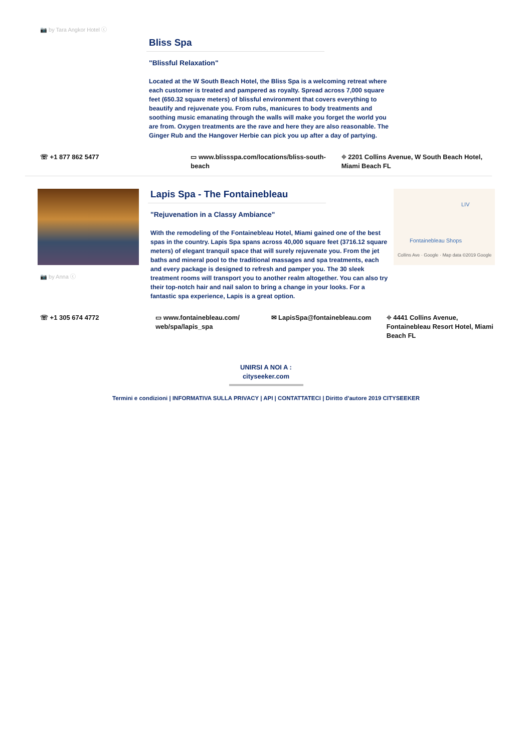📷 by Tara Angkor Hotel ⓒ
Bliss Spa
"Blissful Relaxation"
Located at the W South Beach Hotel, the Bliss Spa is a welcoming retreat where each customer is treated and pampered as royalty. Spread across 7,000 square feet (650.32 square meters) of blissful environment that covers everything to beautify and rejuvenate you. From rubs, manicures to body treatments and soothing music emanating through the walls will make you forget the world you are from. Oxygen treatments are the rave and here they are also reasonable. The Ginger Rub and the Hangover Herbie can pick you up after a day of partying.
☏ +1 877 862 5477 ▭ www.blissspa.com/locations/bliss-south-beach
⌖ 2201 Collins Avenue, W South Beach Hotel, Miami Beach FL
📷 by Anna ⓒ
Lapis Spa - The Fontainebleau
"Rejuvenation in a Classy Ambiance"
With the remodeling of the Fontainebleau Hotel, Miami gained one of the best spas in the country. Lapis Spa spans across 40,000 square feet (3716.12 square meters) of elegant tranquil space that will surely rejuvenate you. From the jet baths and mineral pool to the traditional massages and spa treatments, each and every package is designed to refresh and pamper you. The 30 sleek treatment rooms will transport you to another realm altogether. You can also try their top-notch hair and nail salon to bring a change in your looks. For a fantastic spa experience, Lapis is a great option.
LIV
Fontainebleau Shops
Collins Ave · Google · Map data ©2019 Google
☏ +1 305 674 4772 ▭ www.fontainebleau.com/ web/spa/lapis_spa
✉ LapisSpa@fontainebleau.com ⌖ 4441 Collins Avenue, Fontainebleau Resort Hotel, Miami Beach FL
UNIRSI A NOI A :
cityseeker.com
Termini e condizioni | INFORMATIVA SULLA PRIVACY | API | CONTATTATECI | Diritto d'autore 2019 CITYSEEKER